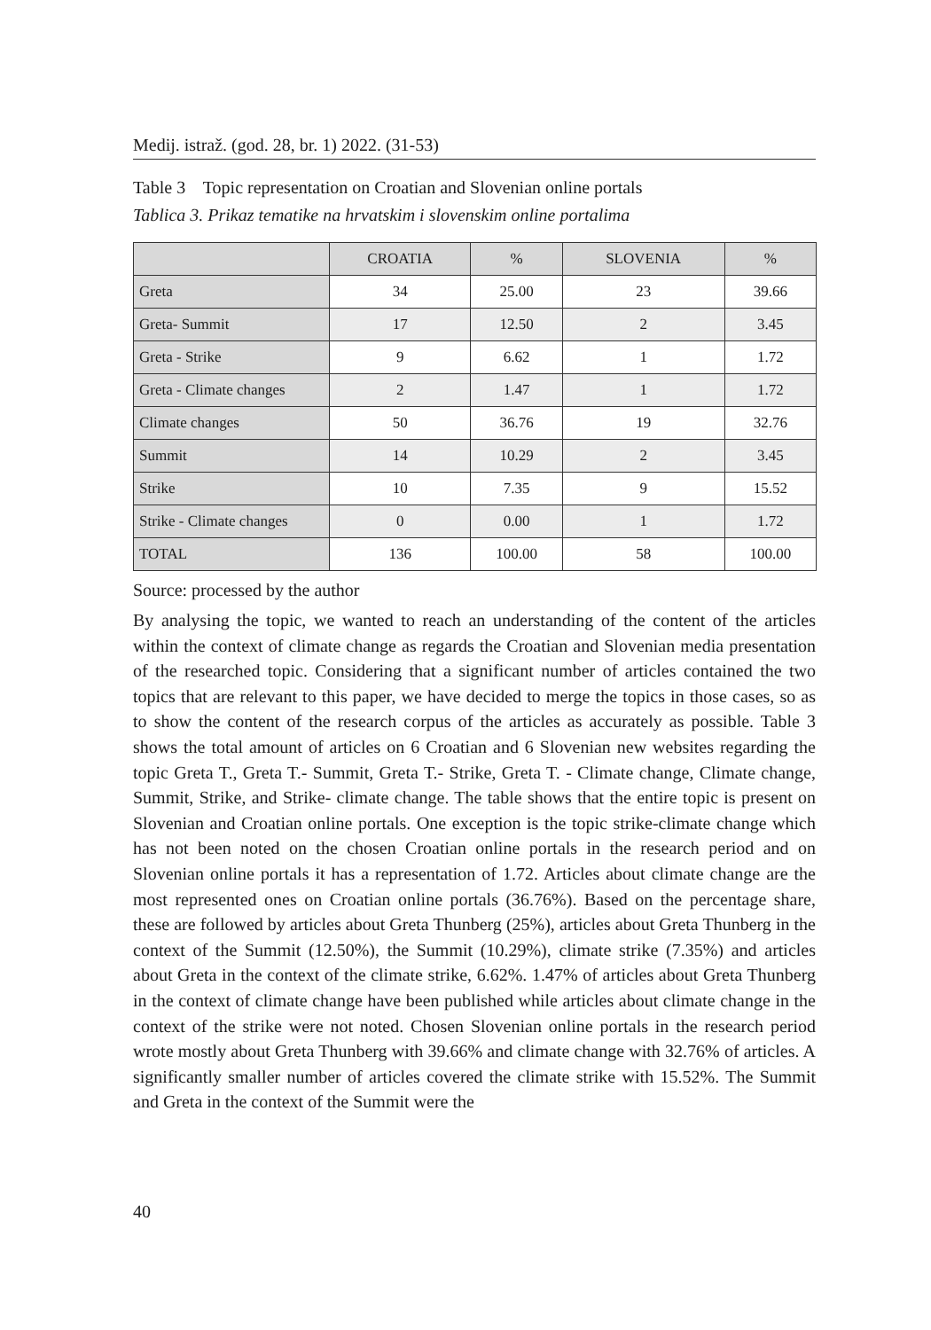Medij. istraž. (god. 28, br. 1) 2022. (31-53)
Table 3 Topic representation on Croatian and Slovenian online portals
Tablica 3. Prikaz tematike na hrvatskim i slovenskim online portalima
| | CROATIA | % | SLOVENIA | % |
| --- | --- | --- | --- | --- |
| Greta | 34 | 25.00 | 23 | 39.66 |
| Greta- Summit | 17 | 12.50 | 2 | 3.45 |
| Greta - Strike | 9 | 6.62 | 1 | 1.72 |
| Greta - Climate changes | 2 | 1.47 | 1 | 1.72 |
| Climate changes | 50 | 36.76 | 19 | 32.76 |
| Summit | 14 | 10.29 | 2 | 3.45 |
| Strike | 10 | 7.35 | 9 | 15.52 |
| Strike - Climate changes | 0 | 0.00 | 1 | 1.72 |
| TOTAL | 136 | 100.00 | 58 | 100.00 |
Source: processed by the author
By analysing the topic, we wanted to reach an understanding of the content of the articles within the context of climate change as regards the Croatian and Slovenian media presentation of the researched topic. Considering that a significant number of articles contained the two topics that are relevant to this paper, we have decided to merge the topics in those cases, so as to show the content of the research corpus of the articles as accurately as possible. Table 3 shows the total amount of articles on 6 Croatian and 6 Slovenian new websites regarding the topic Greta T., Greta T.- Summit, Greta T.- Strike, Greta T. - Climate change, Climate change, Summit, Strike, and Strike- climate change. The table shows that the entire topic is present on Slovenian and Croatian online portals. One exception is the topic strike-climate change which has not been noted on the chosen Croatian online portals in the research period and on Slovenian online portals it has a representation of 1.72. Articles about climate change are the most represented ones on Croatian online portals (36.76%). Based on the percentage share, these are followed by articles about Greta Thunberg (25%), articles about Greta Thunberg in the context of the Summit (12.50%), the Summit (10.29%), climate strike (7.35%) and articles about Greta in the context of the climate strike, 6.62%. 1.47% of articles about Greta Thunberg in the context of climate change have been published while articles about climate change in the context of the strike were not noted. Chosen Slovenian online portals in the research period wrote mostly about Greta Thunberg with 39.66% and climate change with 32.76% of articles. A significantly smaller number of articles covered the climate strike with 15.52%. The Summit and Greta in the context of the Summit were the
40